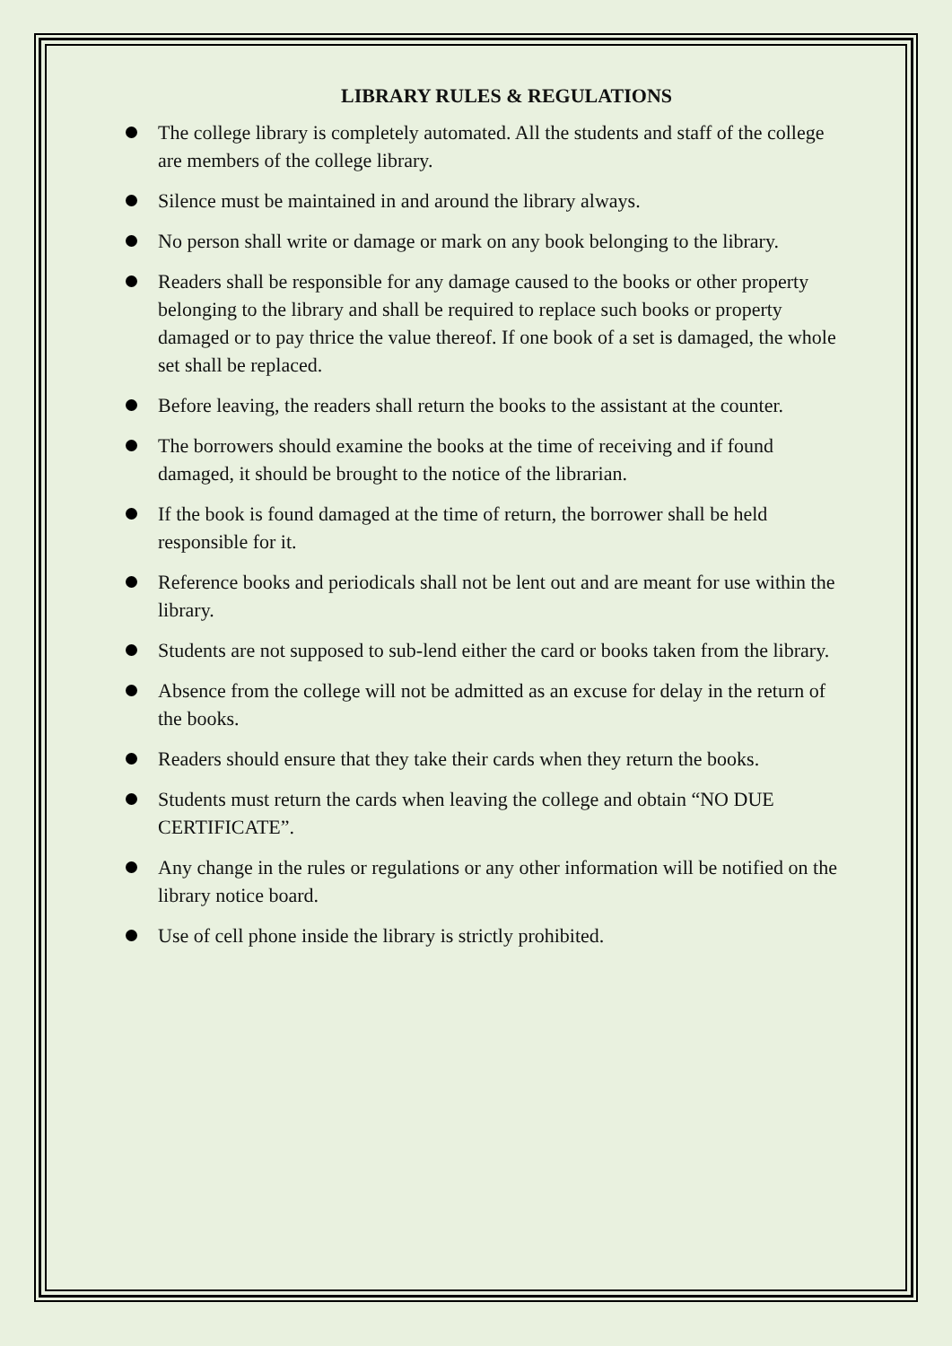LIBRARY RULES & REGULATIONS
The college library is completely automated. All the students and staff of the college are members of the college library.
Silence must be maintained in and around the library always.
No person shall write or damage or mark on any book belonging to the library.
Readers shall be responsible for any damage caused to the books or other property belonging to the library and shall be required to replace such books or property damaged or to pay thrice the value thereof. If one book of a set is damaged, the whole set shall be replaced.
Before leaving, the readers shall return the books to the assistant at the counter.
The borrowers should examine the books at the time of receiving and if found damaged, it should be brought to the notice of the librarian.
If the book is found damaged at the time of return, the borrower shall be held responsible for it.
Reference books and periodicals shall not be lent out and are meant for use within the library.
Students are not supposed to sub-lend either the card or books taken from the library.
Absence from the college will not be admitted as an excuse for delay in the return of the books.
Readers should ensure that they take their cards when they return the books.
Students must return the cards when leaving the college and obtain “NO DUE CERTIFICATE”.
Any change in the rules or regulations or any other information will be notified on the library notice board.
Use of cell phone inside the library is strictly prohibited.